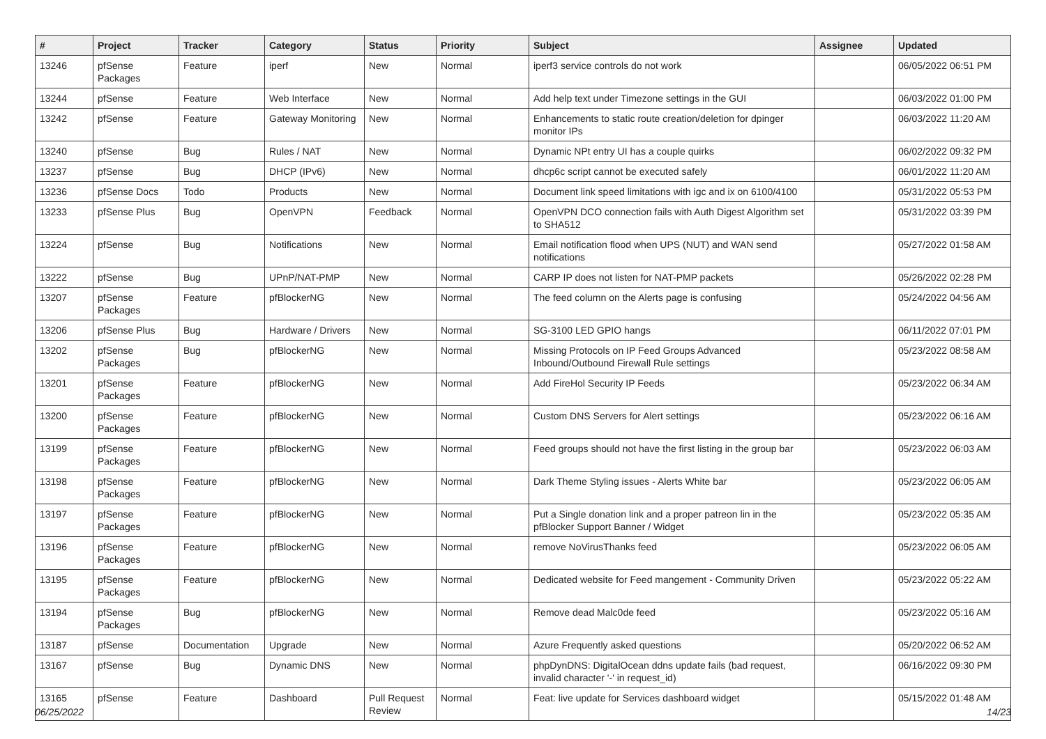| # | Project | Tracker | Category | Status | Priority | Subject | Assignee | Updated |
| --- | --- | --- | --- | --- | --- | --- | --- | --- |
| 13246 | pfSense Packages | Feature | iperf | New | Normal | iperf3 service controls do not work | | 06/05/2022 06:51 PM |
| 13244 | pfSense | Feature | Web Interface | New | Normal | Add help text under Timezone settings in the GUI | | 06/03/2022 01:00 PM |
| 13242 | pfSense | Feature | Gateway Monitoring | New | Normal | Enhancements to static route creation/deletion for dpinger monitor IPs | | 06/03/2022 11:20 AM |
| 13240 | pfSense | Bug | Rules / NAT | New | Normal | Dynamic NPt entry UI has a couple quirks | | 06/02/2022 09:32 PM |
| 13237 | pfSense | Bug | DHCP (IPv6) | New | Normal | dhcp6c script cannot be executed safely | | 06/01/2022 11:20 AM |
| 13236 | pfSense Docs | Todo | Products | New | Normal | Document link speed limitations with igc and ix on 6100/4100 | | 05/31/2022 05:53 PM |
| 13233 | pfSense Plus | Bug | OpenVPN | Feedback | Normal | OpenVPN DCO connection fails with Auth Digest Algorithm set to SHA512 | | 05/31/2022 03:39 PM |
| 13224 | pfSense | Bug | Notifications | New | Normal | Email notification flood when UPS (NUT) and WAN send notifications | | 05/27/2022 01:58 AM |
| 13222 | pfSense | Bug | UPnP/NAT-PMP | New | Normal | CARP IP does not listen for NAT-PMP packets | | 05/26/2022 02:28 PM |
| 13207 | pfSense Packages | Feature | pfBlockerNG | New | Normal | The feed column on the Alerts page is confusing | | 05/24/2022 04:56 AM |
| 13206 | pfSense Plus | Bug | Hardware / Drivers | New | Normal | SG-3100 LED GPIO hangs | | 06/11/2022 07:01 PM |
| 13202 | pfSense Packages | Bug | pfBlockerNG | New | Normal | Missing Protocols on IP Feed Groups Advanced Inbound/Outbound Firewall Rule settings | | 05/23/2022 08:58 AM |
| 13201 | pfSense Packages | Feature | pfBlockerNG | New | Normal | Add FireHol Security IP Feeds | | 05/23/2022 06:34 AM |
| 13200 | pfSense Packages | Feature | pfBlockerNG | New | Normal | Custom DNS Servers for Alert settings | | 05/23/2022 06:16 AM |
| 13199 | pfSense Packages | Feature | pfBlockerNG | New | Normal | Feed groups should not have the first listing in the group bar | | 05/23/2022 06:03 AM |
| 13198 | pfSense Packages | Feature | pfBlockerNG | New | Normal | Dark Theme Styling issues - Alerts White bar | | 05/23/2022 06:05 AM |
| 13197 | pfSense Packages | Feature | pfBlockerNG | New | Normal | Put a Single donation link and a proper patreon lin in the pfBlocker Support Banner / Widget | | 05/23/2022 05:35 AM |
| 13196 | pfSense Packages | Feature | pfBlockerNG | New | Normal | remove NoVirusThanks feed | | 05/23/2022 06:05 AM |
| 13195 | pfSense Packages | Feature | pfBlockerNG | New | Normal | Dedicated website for Feed mangement - Community Driven | | 05/23/2022 05:22 AM |
| 13194 | pfSense Packages | Bug | pfBlockerNG | New | Normal | Remove dead Malc0de feed | | 05/23/2022 05:16 AM |
| 13187 | pfSense | Documentation | Upgrade | New | Normal | Azure Frequently asked questions | | 05/20/2022 06:52 AM |
| 13167 | pfSense | Bug | Dynamic DNS | New | Normal | phpDynDNS: DigitalOcean ddns update fails (bad request, invalid character '-' in request_id) | | 06/16/2022 09:30 PM |
| 13165 | pfSense | Feature | Dashboard | Pull Request Review | Normal | Feat: live update for Services dashboard widget | | 05/15/2022 01:48 AM |
06/25/2022 14/23